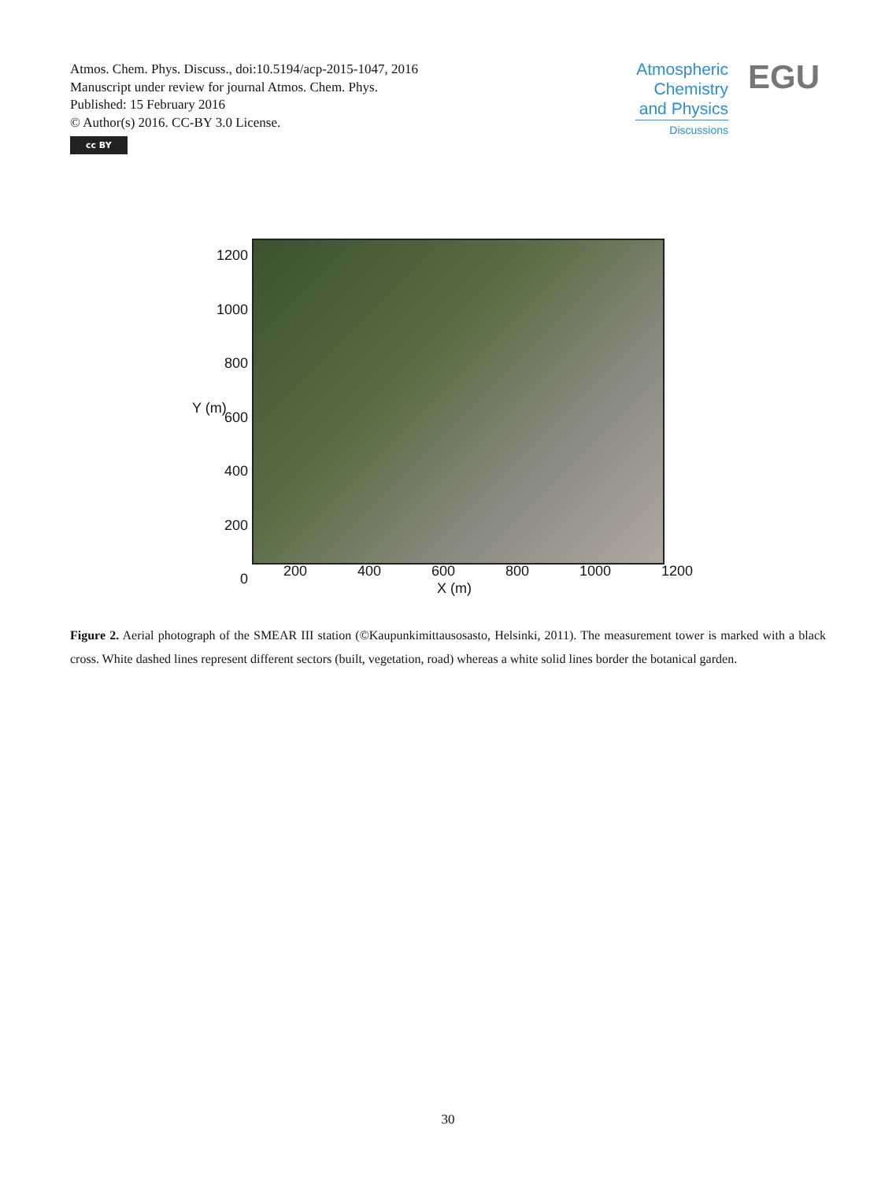Atmos. Chem. Phys. Discuss., doi:10.5194/acp-2015-1047, 2016
Manuscript under review for journal Atmos. Chem. Phys.
Published: 15 February 2016
© Author(s) 2016. CC-BY 3.0 License.
cc BY
Atmospheric Chemistry and Physics
Discussions
EGU
1200
1000
800
600
400
200
0
200 400 600 800 1000 1200
X (m)
Y (m)
Figure 2. Aerial photograph of the SMEAR III station (©Kaupunkimittausosasto, Helsinki, 2011). The measurement tower is marked with a black cross. White dashed lines represent different sectors (built, vegetation, road) whereas a white solid lines border the botanical garden.
30